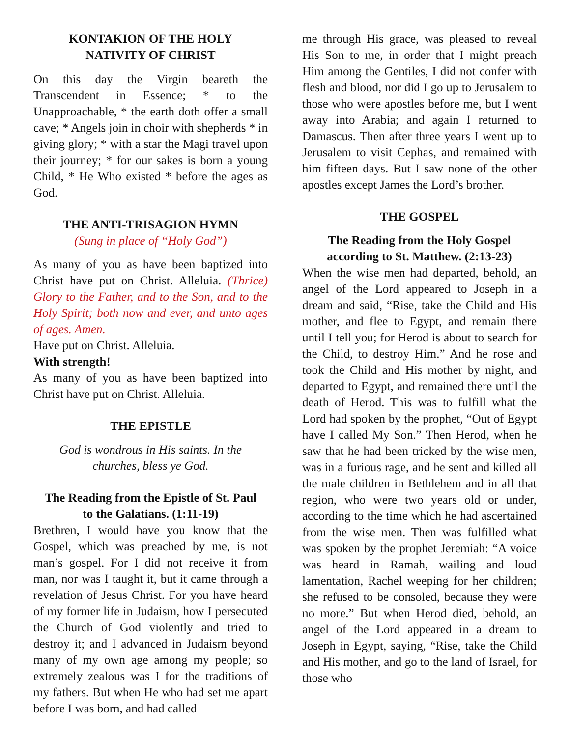KONTAKION OF THE HOLY
NATIVITY OF CHRIST
On this day the Virgin beareth the Transcendent in Essence; * to the Unapproachable, * the earth doth offer a small cave; * Angels join in choir with shepherds * in giving glory; * with a star the Magi travel upon their journey; * for our sakes is born a young Child, * He Who existed * before the ages as God.
THE ANTI-TRISAGION HYMN
(Sung in place of “Holy God”)
As many of you as have been baptized into Christ have put on Christ. Alleluia. (Thrice) Glory to the Father, and to the Son, and to the Holy Spirit; both now and ever, and unto ages of ages. Amen.
Have put on Christ. Alleluia.
With strength!
As many of you as have been baptized into Christ have put on Christ. Alleluia.
THE EPISTLE
God is wondrous in His saints. In the
churches, bless ye God.
The Reading from the Epistle of St. Paul
to the Galatians. (1:11-19)
Brethren, I would have you know that the Gospel, which was preached by me, is not man’s gospel. For I did not receive it from man, nor was I taught it, but it came through a revelation of Jesus Christ. For you have heard of my former life in Judaism, how I persecuted the Church of God violently and tried to destroy it; and I advanced in Judaism beyond many of my own age among my people; so extremely zealous was I for the traditions of my fathers. But when He who had set me apart before I was born, and had called
me through His grace, was pleased to reveal His Son to me, in order that I might preach Him among the Gentiles, I did not confer with flesh and blood, nor did I go up to Jerusalem to those who were apostles before me, but I went away into Arabia; and again I returned to Damascus. Then after three years I went up to Jerusalem to visit Cephas, and remained with him fifteen days. But I saw none of the other apostles except James the Lord’s brother.
THE GOSPEL
The Reading from the Holy Gospel
according to St. Matthew. (2:13-23)
When the wise men had departed, behold, an angel of the Lord appeared to Joseph in a dream and said, “Rise, take the Child and His mother, and flee to Egypt, and remain there until I tell you; for Herod is about to search for the Child, to destroy Him.” And he rose and took the Child and His mother by night, and departed to Egypt, and remained there until the death of Herod. This was to fulfill what the Lord had spoken by the prophet, “Out of Egypt have I called My Son.” Then Herod, when he saw that he had been tricked by the wise men, was in a furious rage, and he sent and killed all the male children in Bethlehem and in all that region, who were two years old or under, according to the time which he had ascertained from the wise men. Then was fulfilled what was spoken by the prophet Jeremiah: “A voice was heard in Ramah, wailing and loud lamentation, Rachel weeping for her children; she refused to be consoled, because they were no more.” But when Herod died, behold, an angel of the Lord appeared in a dream to Joseph in Egypt, saying, “Rise, take the Child and His mother, and go to the land of Israel, for those who